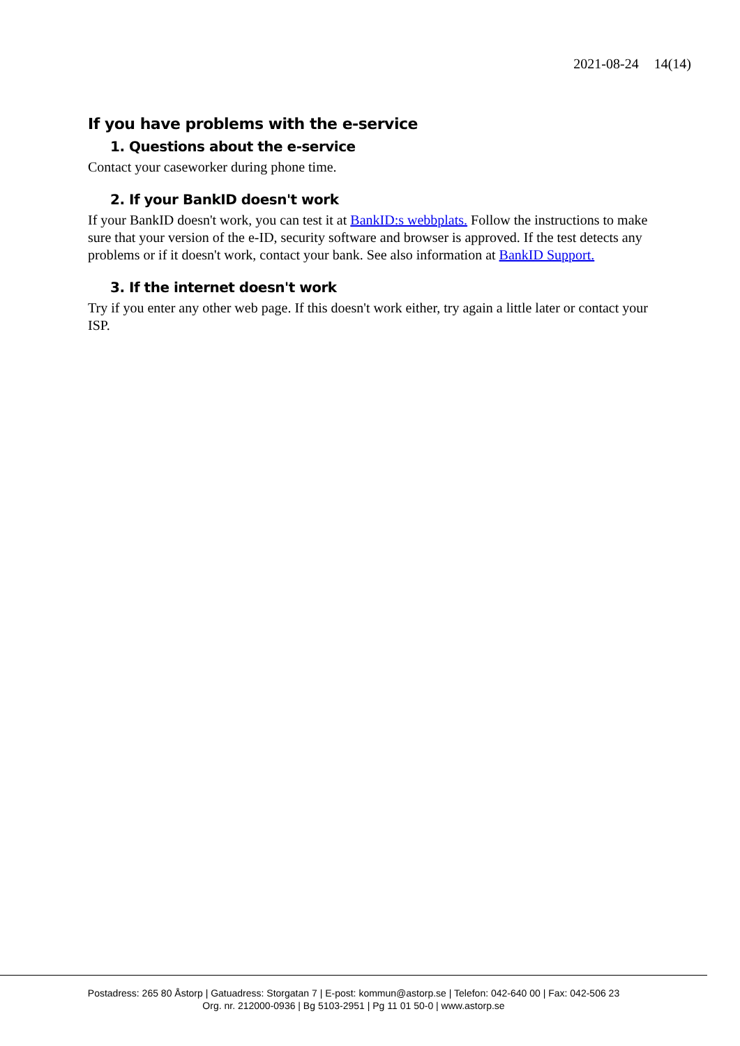2021-08-24 14(14)
If you have problems with the e-service
1. Questions about the e-service
Contact your caseworker during phone time.
2. If your BankID doesn't work
If your BankID doesn't work, you can test it at BankID:s webbplats. Follow the instructions to make sure that your version of the e-ID, security software and browser is approved. If the test detects any problems or if it doesn't work, contact your bank. See also information at BankID Support.
3. If the internet doesn't work
Try if you enter any other web page. If this doesn't work either, try again a little later or contact your ISP.
Postadress: 265 80 Åstorp | Gatuadress: Storgatan 7 | E-post: kommun@astorp.se | Telefon: 042-640 00 | Fax: 042-506 23
Org. nr. 212000-0936 | Bg 5103-2951 | Pg 11 01 50-0 | www.astorp.se